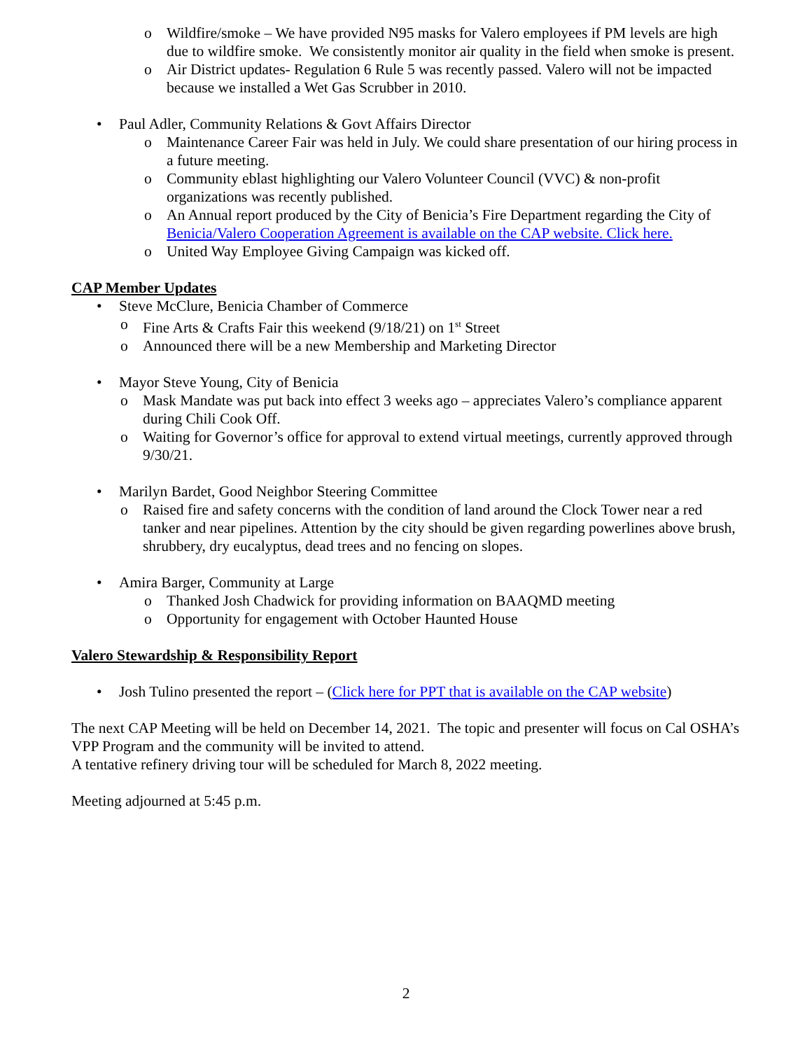o Wildfire/smoke – We have provided N95 masks for Valero employees if PM levels are high due to wildfire smoke. We consistently monitor air quality in the field when smoke is present.
o Air District updates- Regulation 6 Rule 5 was recently passed. Valero will not be impacted because we installed a Wet Gas Scrubber in 2010.
• Paul Adler, Community Relations & Govt Affairs Director
o Maintenance Career Fair was held in July. We could share presentation of our hiring process in a future meeting.
o Community eblast highlighting our Valero Volunteer Council (VVC) & non-profit organizations was recently published.
o An Annual report produced by the City of Benicia’s Fire Department regarding the City of Benicia/Valero Cooperation Agreement is available on the CAP website. Click here.
o United Way Employee Giving Campaign was kicked off.
CAP Member Updates
• Steve McClure, Benicia Chamber of Commerce
o Fine Arts & Crafts Fair this weekend (9/18/21) on 1<sup>st</sup> Street
o Announced there will be a new Membership and Marketing Director
• Mayor Steve Young, City of Benicia
o Mask Mandate was put back into effect 3 weeks ago – appreciates Valero’s compliance apparent during Chili Cook Off.
o Waiting for Governor’s office for approval to extend virtual meetings, currently approved through 9/30/21.
• Marilyn Bardet, Good Neighbor Steering Committee
o Raised fire and safety concerns with the condition of land around the Clock Tower near a red tanker and near pipelines. Attention by the city should be given regarding powerlines above brush, shrubbery, dry eucalyptus, dead trees and no fencing on slopes.
• Amira Barger, Community at Large
o Thanked Josh Chadwick for providing information on BAAQMD meeting
o Opportunity for engagement with October Haunted House
Valero Stewardship & Responsibility Report
• Josh Tulino presented the report – (Click here for PPT that is available on the CAP website)
The next CAP Meeting will be held on December 14, 2021. The topic and presenter will focus on Cal OSHA’s VPP Program and the community will be invited to attend.
A tentative refinery driving tour will be scheduled for March 8, 2022 meeting.
Meeting adjourned at 5:45 p.m.
2